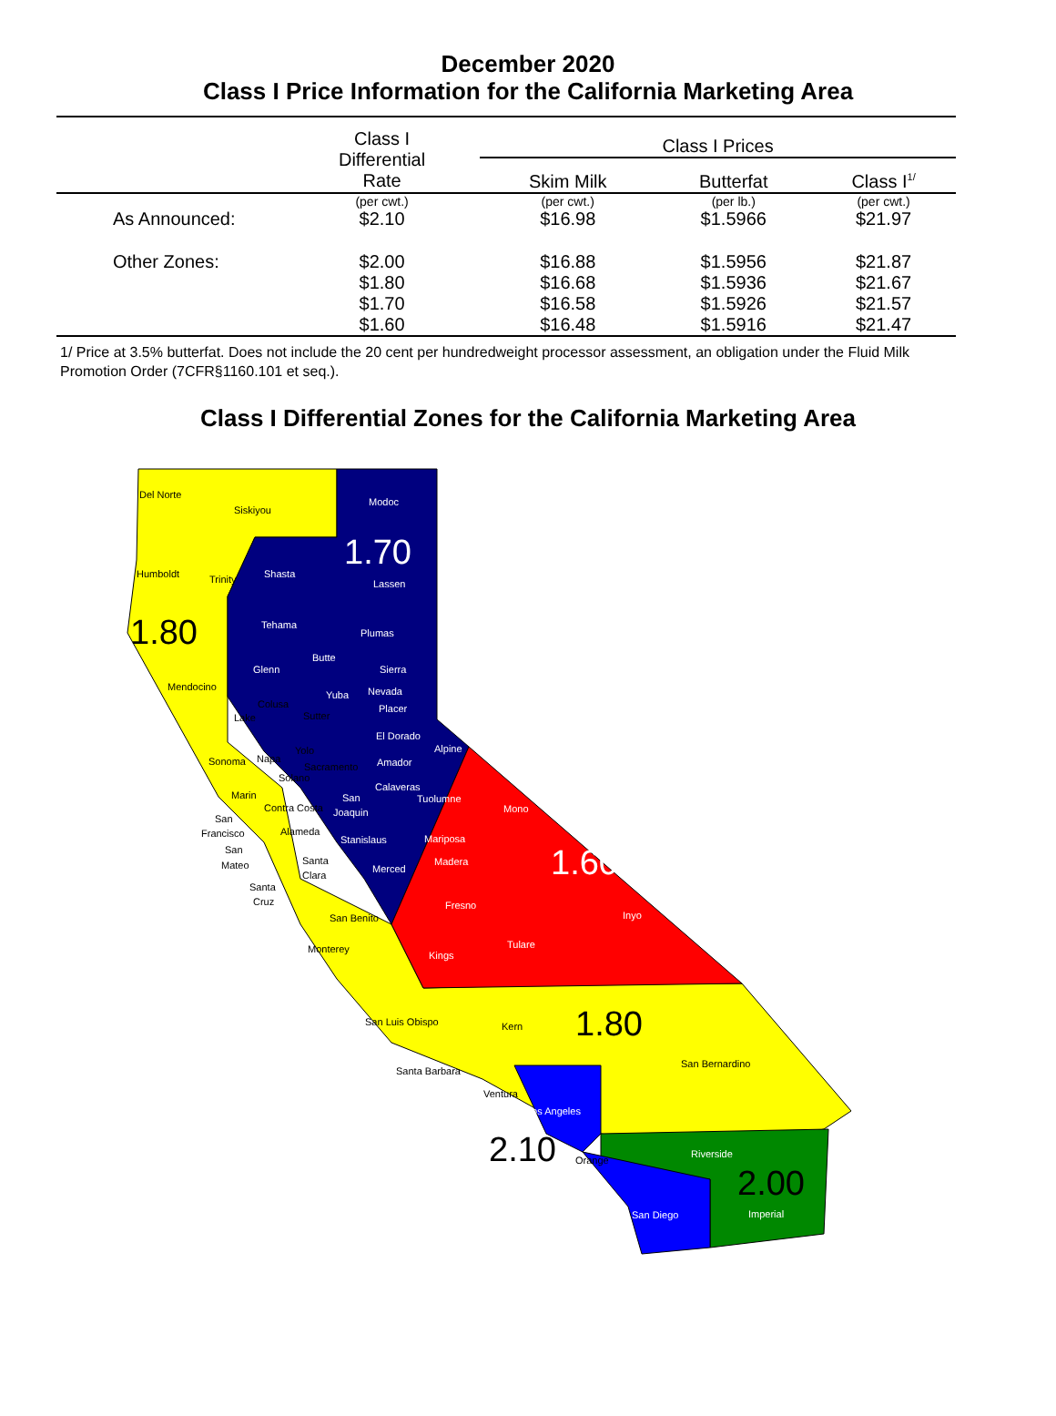December 2020
Class I Price Information for the California Marketing Area
| | Class I Differential Rate | Class I Prices | | |
| --- | --- | --- | --- | --- |
| | | Skim Milk | Butterfat | Class I<sup>1/</sup> |
| | (per cwt.) | (per cwt.) | (per lb.) | (per cwt.) |
| As Announced: | $2.10 | $16.98 | $1.5966 | $21.97 |
| Other Zones: | $2.00 | $16.88 | $1.5956 | $21.87 |
| | $1.80 | $16.68 | $1.5936 | $21.67 |
| | $1.70 | $16.58 | $1.5926 | $21.57 |
| | $1.60 | $16.48 | $1.5916 | $21.47 |
1/ Price at 3.5% butterfat. Does not include the 20 cent per hundredweight processor assessment, an obligation under the Fluid Milk Promotion Order (7CFR§1160.101 et seq.).
Class I Differential Zones for the California Marketing Area
Del Norte
Siskiyou
Modoc
1.70
Humboldt
Trinity
Shasta
Lassen
1.80
Tehama
Plumas
Butte
Glenn
Sierra
Mendocino
Yuba
Nevada
Colusa
Placer
Lake
Sutter
El Dorado
Yolo
Alpine
Sonoma
Napa
Sacramento
Amador
Solano
Calaveras
Marin
Tuolumne
San
Mono
Contra Costa
Joaquin
San
Francisco
Alameda
Stanislaus
Mariposa
San
Mateo
Santa
Madera
1.60
Merced
Clara
Santa
Cruz
Fresno
Inyo
San Benito
Tulare
Monterey
Kings
1.80
San Luis Obispo
Kern
San Bernardino
Santa Barbara
Ventura
Los Angeles
2.10
Riverside
Orange
2.00
San Diego
Imperial